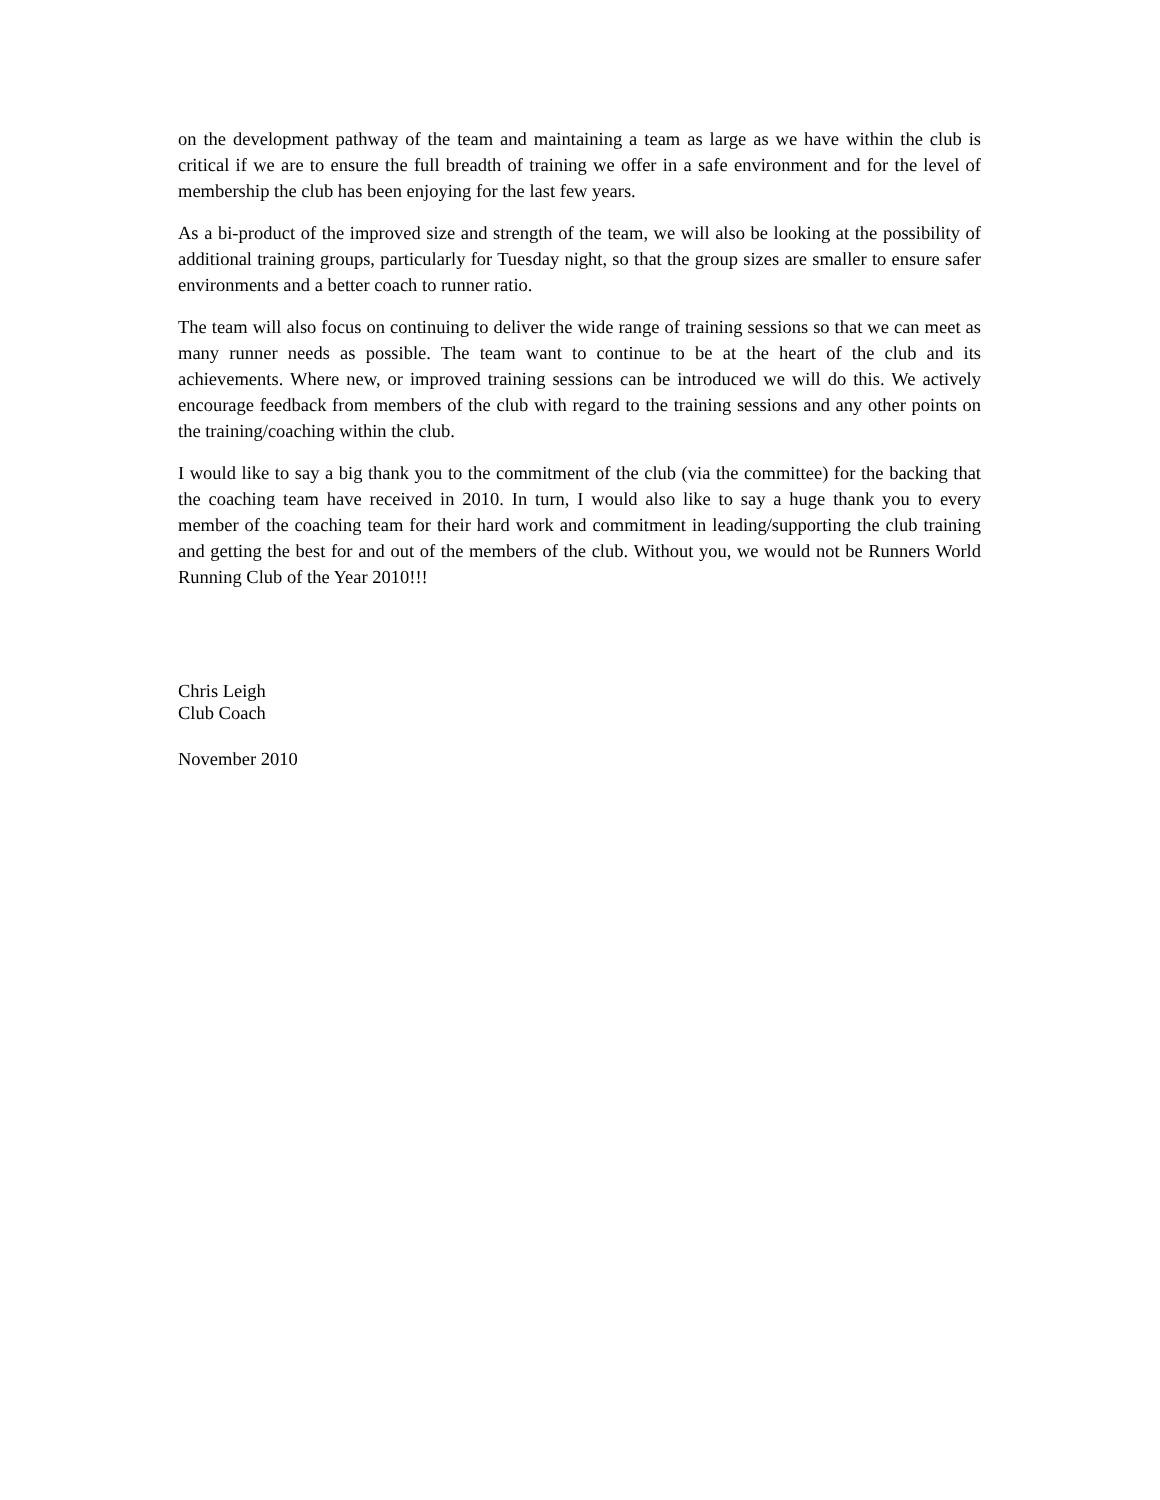on the development pathway of the team and maintaining a team as large as we have within the club is critical if we are to ensure the full breadth of training we offer in a safe environment and for the level of membership the club has been enjoying for the last few years.
As a bi-product of the improved size and strength of the team, we will also be looking at the possibility of additional training groups, particularly for Tuesday night, so that the group sizes are smaller to ensure safer environments and a better coach to runner ratio.
The team will also focus on continuing to deliver the wide range of training sessions so that we can meet as many runner needs as possible. The team want to continue to be at the heart of the club and its achievements. Where new, or improved training sessions can be introduced we will do this. We actively encourage feedback from members of the club with regard to the training sessions and any other points on the training/coaching within the club.
I would like to say a big thank you to the commitment of the club (via the committee) for the backing that the coaching team have received in 2010. In turn, I would also like to say a huge thank you to every member of the coaching team for their hard work and commitment in leading/supporting the club training and getting the best for and out of the members of the club. Without you, we would not be Runners World Running Club of the Year 2010!!!
Chris Leigh
Club Coach
November 2010